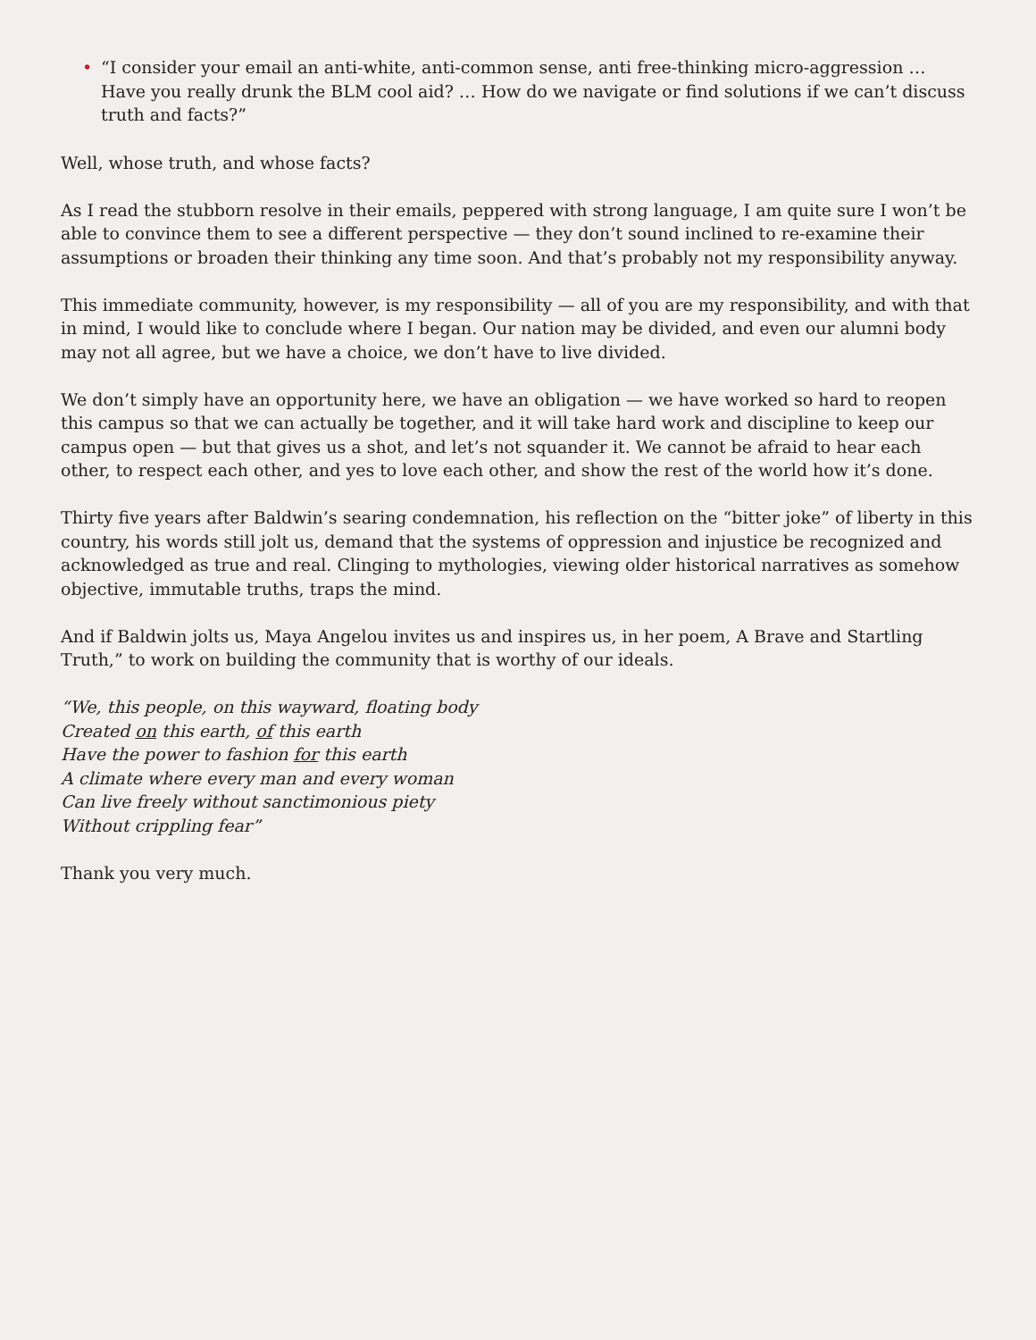• “I consider your email an anti-white, anti-common sense, anti free-thinking micro-aggression … Have you really drunk the BLM cool aid? … How do we navigate or find solutions if we can’t discuss truth and facts?”
Well, whose truth, and whose facts?
As I read the stubborn resolve in their emails, peppered with strong language, I am quite sure I won’t be able to convince them to see a different perspective — they don’t sound inclined to re-examine their assumptions or broaden their thinking any time soon. And that’s probably not my responsibility anyway.
This immediate community, however, is my responsibility — all of you are my responsibility, and with that in mind, I would like to conclude where I began. Our nation may be divided, and even our alumni body may not all agree, but we have a choice, we don’t have to live divided.
We don’t simply have an opportunity here, we have an obligation — we have worked so hard to reopen this campus so that we can actually be together, and it will take hard work and discipline to keep our campus open — but that gives us a shot, and let’s not squander it. We cannot be afraid to hear each other, to respect each other, and yes to love each other, and show the rest of the world how it’s done.
Thirty five years after Baldwin’s searing condemnation, his reflection on the “bitter joke” of liberty in this country, his words still jolt us, demand that the systems of oppression and injustice be recognized and acknowledged as true and real. Clinging to mythologies, viewing older historical narratives as somehow objective, immutable truths, traps the mind.
And if Baldwin jolts us, Maya Angelou invites us and inspires us, in her poem, A Brave and Startling Truth,” to work on building the community that is worthy of our ideals.
“We, this people, on this wayward, floating body
Created on this earth, of this earth
Have the power to fashion for this earth
A climate where every man and every woman
Can live freely without sanctimonious piety
Without crippling fear”
Thank you very much.